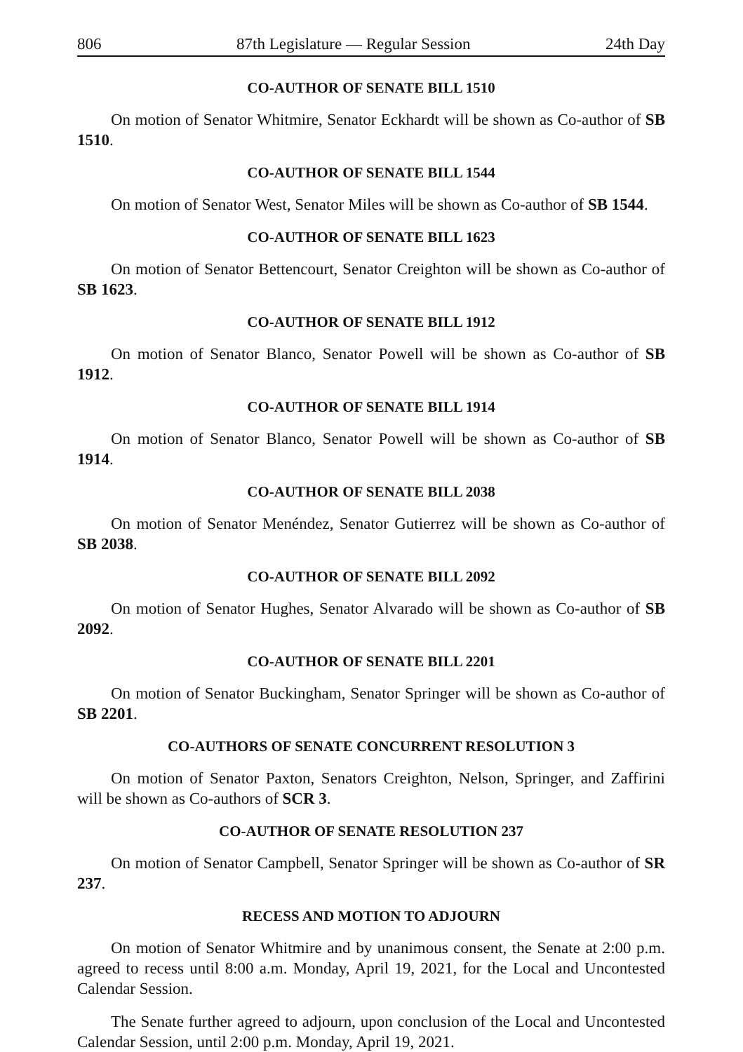806 87th Legislature — Regular Session 24th Day
CO-AUTHOR OF SENATE BILL 1510
On motion of Senator Whitmire, Senator Eckhardt will be shown as Co-author of SB 1510.
CO-AUTHOR OF SENATE BILL 1544
On motion of Senator West, Senator Miles will be shown as Co-author of SB 1544.
CO-AUTHOR OF SENATE BILL 1623
On motion of Senator Bettencourt, Senator Creighton will be shown as Co-author of SB 1623.
CO-AUTHOR OF SENATE BILL 1912
On motion of Senator Blanco, Senator Powell will be shown as Co-author of SB 1912.
CO-AUTHOR OF SENATE BILL 1914
On motion of Senator Blanco, Senator Powell will be shown as Co-author of SB 1914.
CO-AUTHOR OF SENATE BILL 2038
On motion of Senator Menéndez, Senator Gutierrez will be shown as Co-author of SB 2038.
CO-AUTHOR OF SENATE BILL 2092
On motion of Senator Hughes, Senator Alvarado will be shown as Co-author of SB 2092.
CO-AUTHOR OF SENATE BILL 2201
On motion of Senator Buckingham, Senator Springer will be shown as Co-author of SB 2201.
CO-AUTHORS OF SENATE CONCURRENT RESOLUTION 3
On motion of Senator Paxton, Senators Creighton, Nelson, Springer, and Zaffirini will be shown as Co-authors of SCR 3.
CO-AUTHOR OF SENATE RESOLUTION 237
On motion of Senator Campbell, Senator Springer will be shown as Co-author of SR 237.
RECESS AND MOTION TO ADJOURN
On motion of Senator Whitmire and by unanimous consent, the Senate at 2:00 p.m. agreed to recess until 8:00 a.m. Monday, April 19, 2021, for the Local and Uncontested Calendar Session.
The Senate further agreed to adjourn, upon conclusion of the Local and Uncontested Calendar Session, until 2:00 p.m. Monday, April 19, 2021.